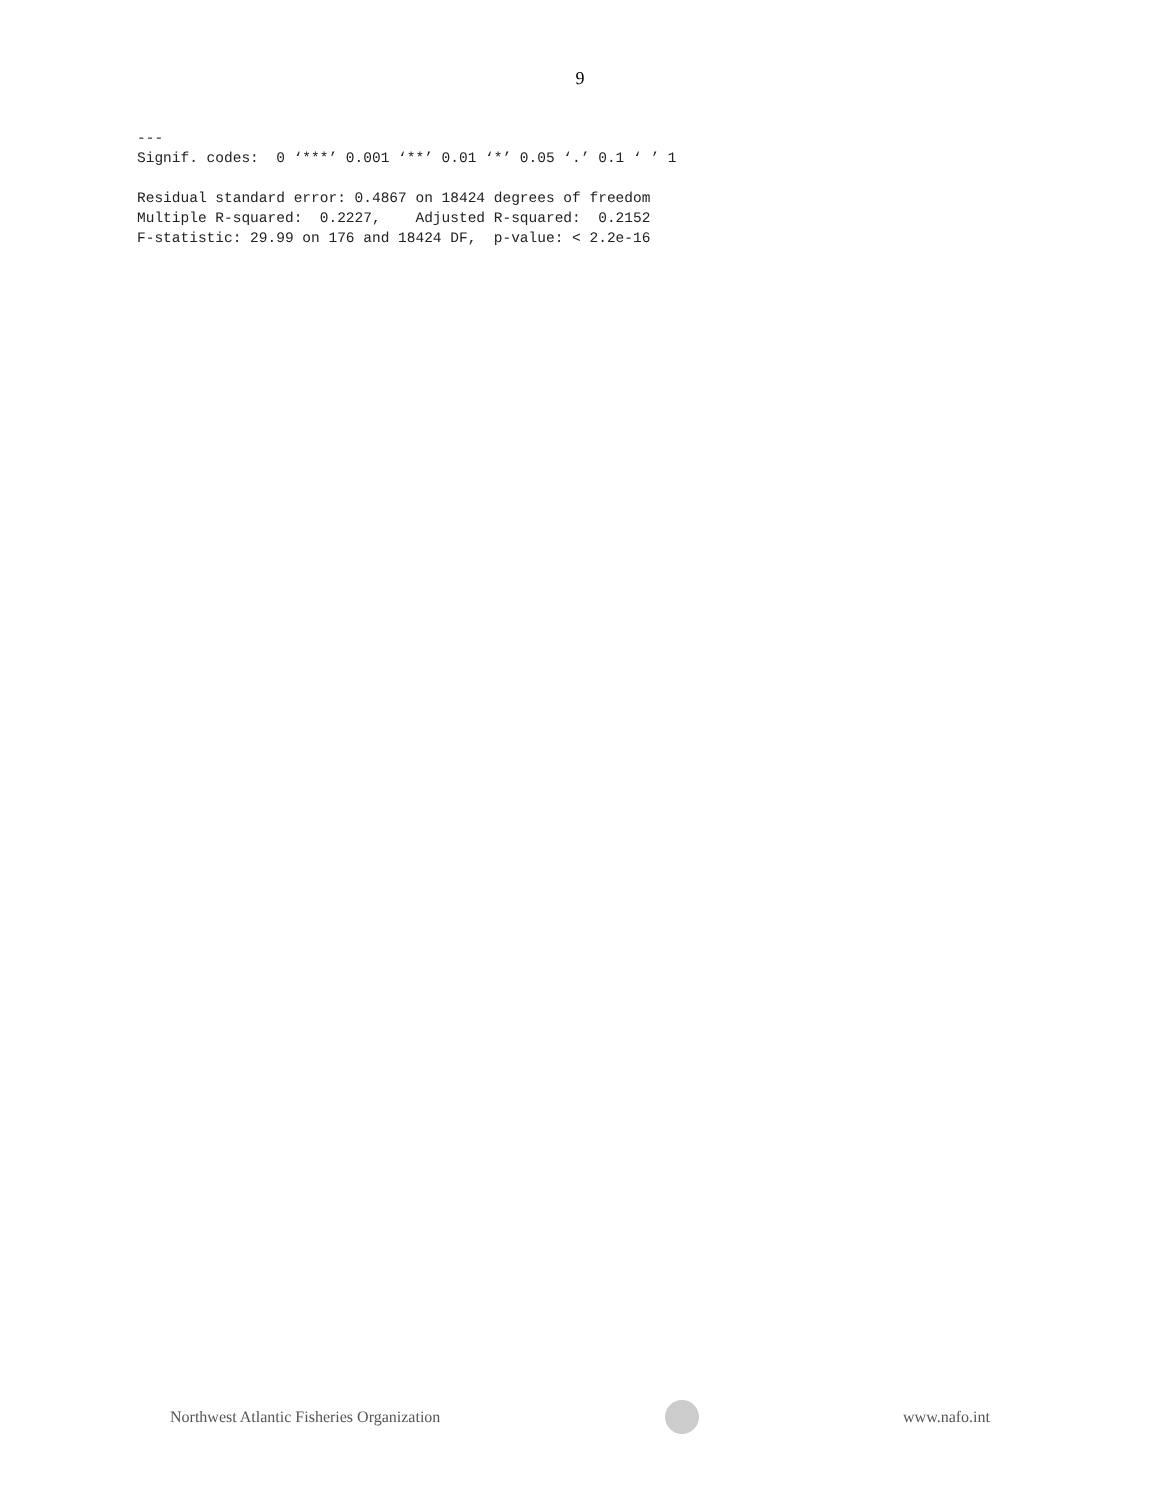9
---
Signif. codes:  0 ‘***’ 0.001 ‘**’ 0.01 ‘*’ 0.05 ‘.’ 0.1 ‘ ’ 1

Residual standard error: 0.4867 on 18424 degrees of freedom
Multiple R-squared:  0.2227,    Adjusted R-squared:  0.2152
F-statistic: 29.99 on 176 and 18424 DF,  p-value: < 2.2e-16
Northwest Atlantic Fisheries Organization
www.nafo.int